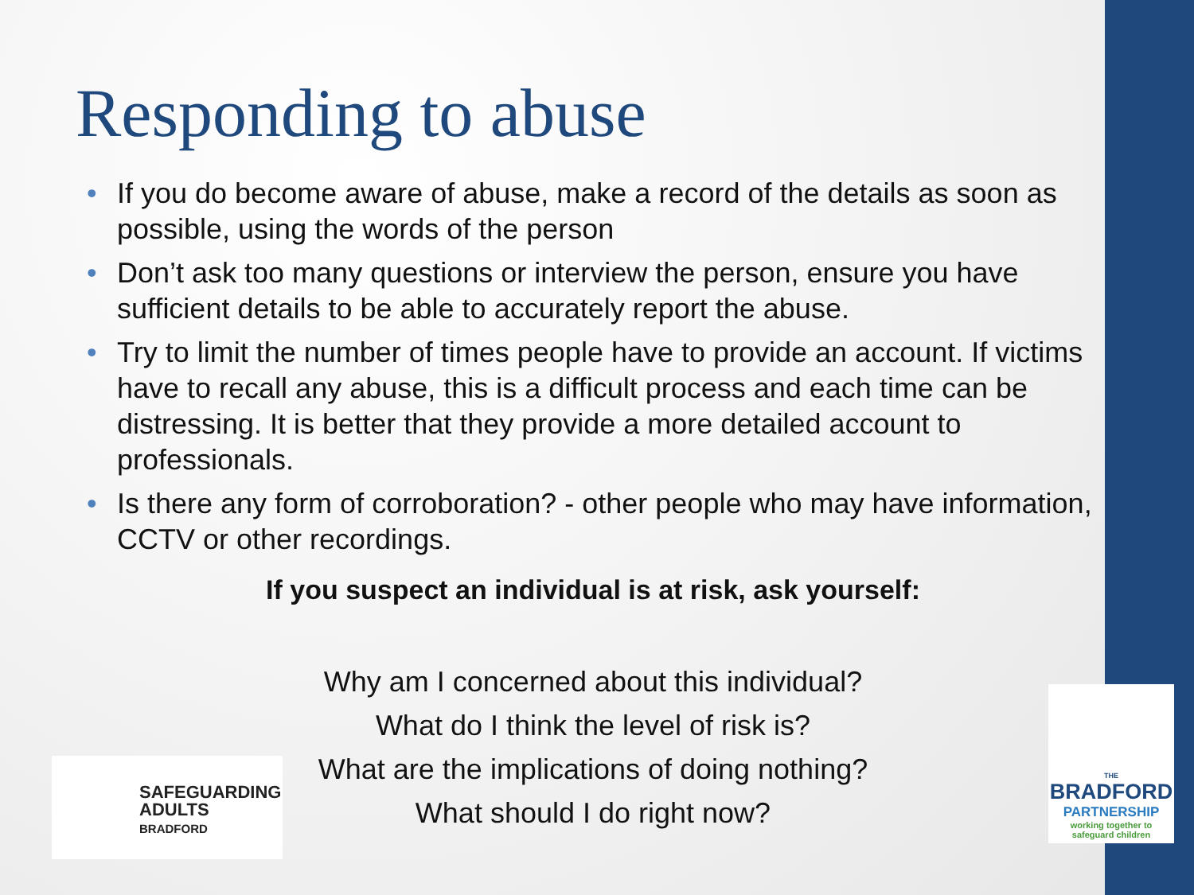Responding to abuse
• If you do become aware of abuse, make a record of the details as soon as possible, using the words of the person
• Don’t ask too many questions or interview the person, ensure you have sufficient details to be able to accurately report the abuse.
• Try to limit the number of times people have to provide an account. If victims have to recall any abuse, this is a difficult process and each time can be distressing. It is better that they provide a more detailed account to professionals.
• Is there any form of corroboration? - other people who may have information, CCTV or other recordings.
If you suspect an individual is at risk, ask yourself:
Why am I concerned about this individual?
What do I think the level of risk is?
What are the implications of doing nothing?
What should I do right now?
SAFEGUARDING
ADULTS
BRADFORD
THE
BRADFORD
PARTNERSHIP
working together to
safeguard children